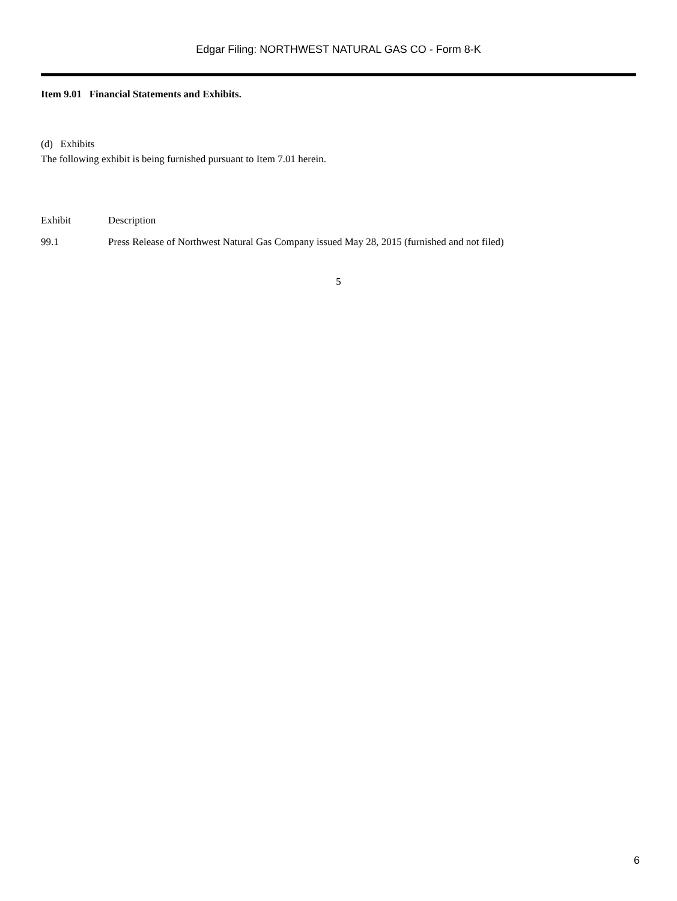Edgar Filing: NORTHWEST NATURAL GAS CO - Form 8-K
Item 9.01 Financial Statements and Exhibits.
(d) Exhibits
The following exhibit is being furnished pursuant to Item 7.01 herein.
| Exhibit | Description |
| 99.1 | Press Release of Northwest Natural Gas Company issued May 28, 2015 (furnished and not filed) |
5
6